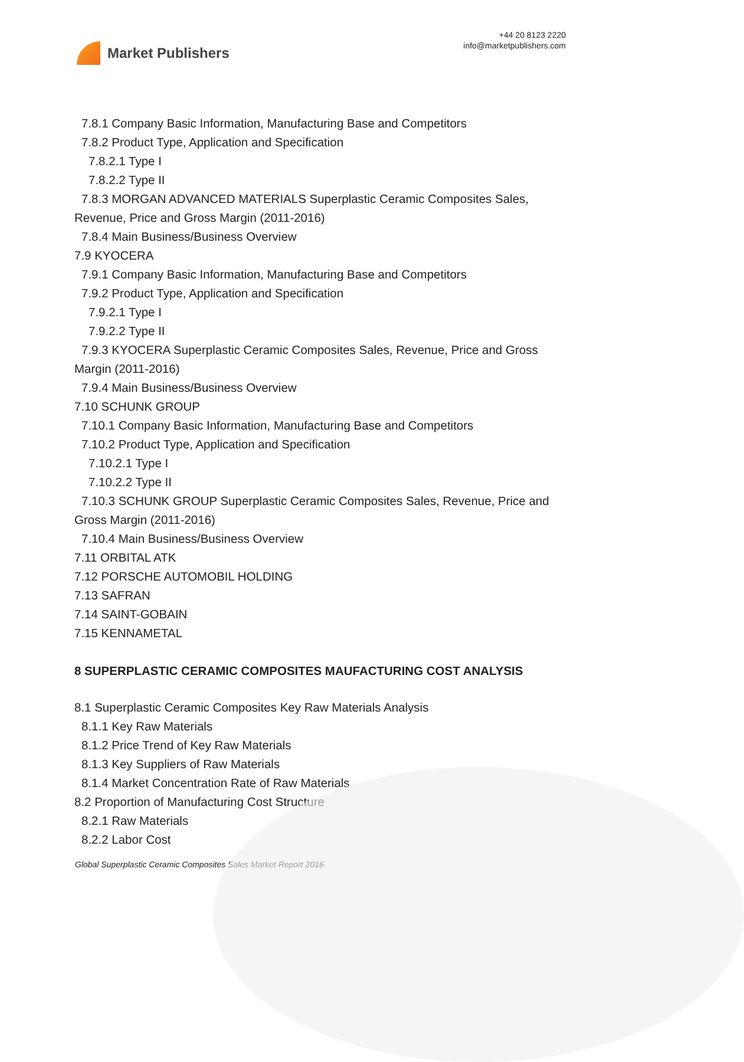Market Publishers
+44 20 8123 2220
info@marketpublishers.com
7.8.1 Company Basic Information, Manufacturing Base and Competitors
7.8.2 Product Type, Application and Specification
7.8.2.1 Type I
7.8.2.2 Type II
7.8.3 MORGAN ADVANCED MATERIALS Superplastic Ceramic Composites Sales, Revenue, Price and Gross Margin (2011-2016)
7.8.4 Main Business/Business Overview
7.9 KYOCERA
7.9.1 Company Basic Information, Manufacturing Base and Competitors
7.9.2 Product Type, Application and Specification
7.9.2.1 Type I
7.9.2.2 Type II
7.9.3 KYOCERA Superplastic Ceramic Composites Sales, Revenue, Price and Gross Margin (2011-2016)
7.9.4 Main Business/Business Overview
7.10 SCHUNK GROUP
7.10.1 Company Basic Information, Manufacturing Base and Competitors
7.10.2 Product Type, Application and Specification
7.10.2.1 Type I
7.10.2.2 Type II
7.10.3 SCHUNK GROUP Superplastic Ceramic Composites Sales, Revenue, Price and Gross Margin (2011-2016)
7.10.4 Main Business/Business Overview
7.11 ORBITAL ATK
7.12 PORSCHE AUTOMOBIL HOLDING
7.13 SAFRAN
7.14 SAINT-GOBAIN
7.15 KENNAMETAL
8 SUPERPLASTIC CERAMIC COMPOSITES MAUFACTURING COST ANALYSIS
8.1 Superplastic Ceramic Composites Key Raw Materials Analysis
8.1.1 Key Raw Materials
8.1.2 Price Trend of Key Raw Materials
8.1.3 Key Suppliers of Raw Materials
8.1.4 Market Concentration Rate of Raw Materials
8.2 Proportion of Manufacturing Cost Structure
8.2.1 Raw Materials
8.2.2 Labor Cost
Global Superplastic Ceramic Composites Sales Market Report 2016